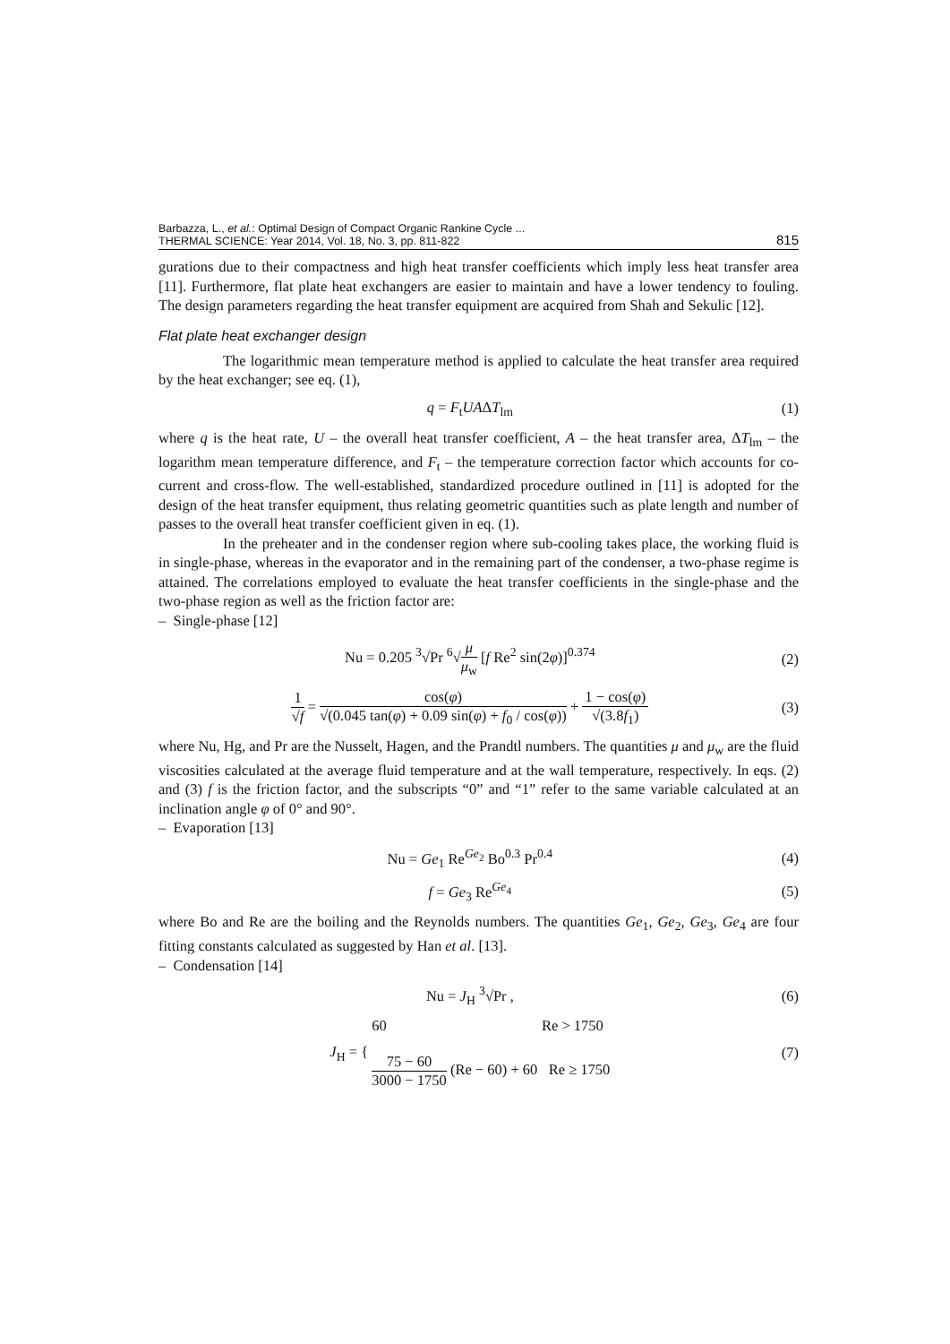Barbazza, L., et al.: Optimal Design of Compact Organic Rankine Cycle ...
THERMAL SCIENCE: Year 2014, Vol. 18, No. 3, pp. 811-822
815
gurations due to their compactness and high heat transfer coefficients which imply less heat transfer area [11]. Furthermore, flat plate heat exchangers are easier to maintain and have a lower tendency to fouling. The design parameters regarding the heat transfer equipment are acquired from Shah and Sekulic [12].
Flat plate heat exchanger design
The logarithmic mean temperature method is applied to calculate the heat transfer area required by the heat exchanger; see eq. (1),
q = F<sub>t</sub>UAΔT<sub>lm</sub> (1)
where q is the heat rate, U – the overall heat transfer coefficient, A – the heat transfer area, ΔT<sub>lm</sub> – the logarithm mean temperature difference, and F<sub>t</sub> – the temperature correction factor which accounts for co-current and cross-flow. The well-established, standardized procedure outlined in [11] is adopted for the design of the heat transfer equipment, thus relating geometric quantities such as plate length and number of passes to the overall heat transfer coefficient given in eq. (1).
In the preheater and in the condenser region where sub-cooling takes place, the working fluid is in single-phase, whereas in the evaporator and in the remaining part of the condenser, a two-phase regime is attained. The correlations employed to evaluate the heat transfer coefficients in the single-phase and the two-phase region as well as the friction factor are:
– Single-phase [12]
Nu = 0.205 <sup>3</sup>√Pr <sup>6</sup>√μ μ<sub>w</sub> [f Re<sup>2</sup> sin(2φ)]<sup>0.374</sup>
(2)
1 √f = cos(φ) √(0.045 tan(φ) + 0.09 sin(φ) + f<sub>0</sub> / cos(φ)) + 1 − cos(φ) √(3.8f<sub>1</sub>)
(3)
where Nu, Hg, and Pr are the Nusselt, Hagen, and the Prandtl numbers. The quantities μ and μ<sub>w</sub> are the fluid viscosities calculated at the average fluid temperature and at the wall temperature, respectively. In eqs. (2) and (3) f is the friction factor, and the subscripts “0” and “1” refer to the same variable calculated at an inclination angle φ of 0° and 90°.
– Evaporation [13]
Nu = Ge<sub>1</sub> Re<sup>Ge<sub>2</sub></sup> Bo<sup>0.3</sup> Pr<sup>0.4</sup> (4)
f = Ge<sub>3</sub> Re<sup>Ge<sub>4</sub></sup> (5)
where Bo and Re are the boiling and the Reynolds numbers. The quantities Ge<sub>1</sub>, Ge<sub>2</sub>, Ge<sub>3</sub>, Ge<sub>4</sub> are four fitting constants calculated as suggested by Han et al. [13].
– Condensation [14]
Nu = J<sub>H</sub> <sup>3</sup>√Pr , (6)
J<sub>H</sub> = { 60 Re > 1750
75 − 60 3000 − 1750 (Re − 60) + 60 Re ≥ 1750
(7)